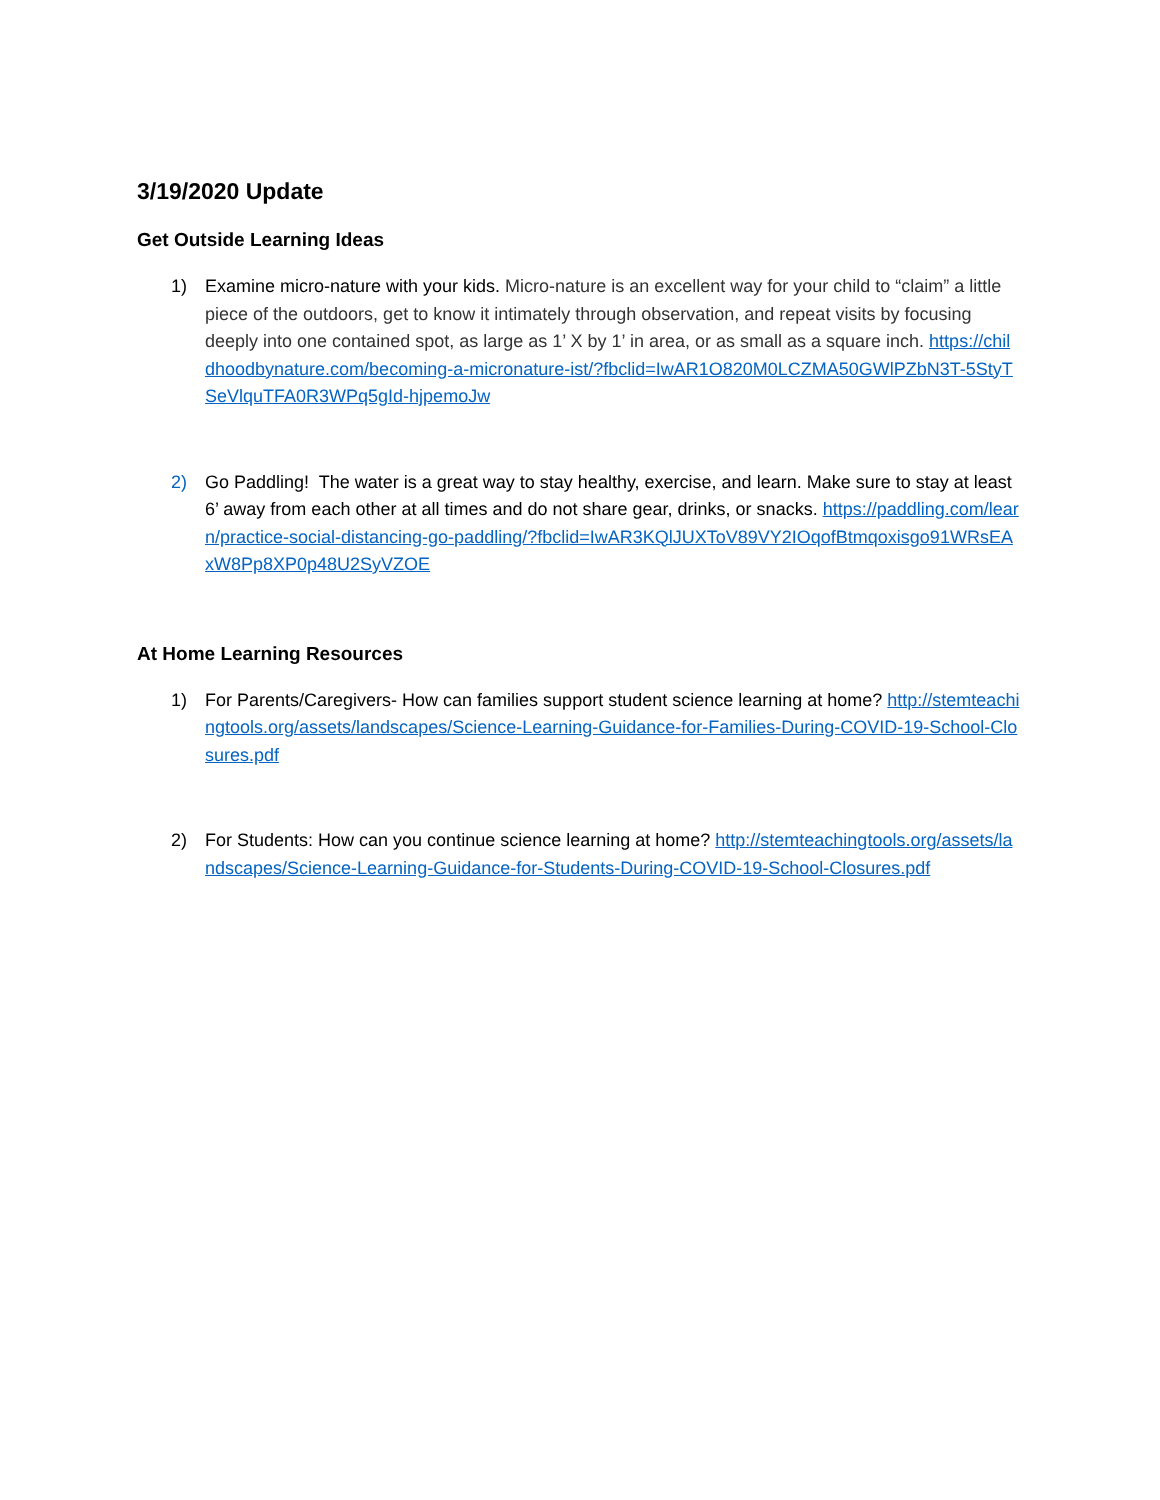3/19/2020 Update
Get Outside Learning Ideas
1) Examine micro-nature with your kids. Micro-nature is an excellent way for your child to “claim” a little piece of the outdoors, get to know it intimately through observation, and repeat visits by focusing deeply into one contained spot, as large as 1’ X by 1’ in area, or as small as a square inch. https://childhoodbynature.com/becoming-a-micronature-ist/?fbclid=IwAR1O820M0LCZMA50GWlPZbN3T-5StyTSeVlquTFA0R3WPq5gId-hjpemoJw
2) Go Paddling! The water is a great way to stay healthy, exercise, and learn. Make sure to stay at least 6’ away from each other at all times and do not share gear, drinks, or snacks. https://paddling.com/learn/practice-social-distancing-go-paddling/?fbclid=IwAR3KQlJUXToV89VY2IOqofBtmqoxisgo91WRsEAxW8Pp8XP0p48U2SyVZOE
At Home Learning Resources
1) For Parents/Caregivers- How can families support student science learning at home? http://stemteachingtools.org/assets/landscapes/Science-Learning-Guidance-for-Families-During-COVID-19-School-Closures.pdf
2) For Students: How can you continue science learning at home? http://stemteachingtools.org/assets/landscapes/Science-Learning-Guidance-for-Students-During-COVID-19-School-Closures.pdf